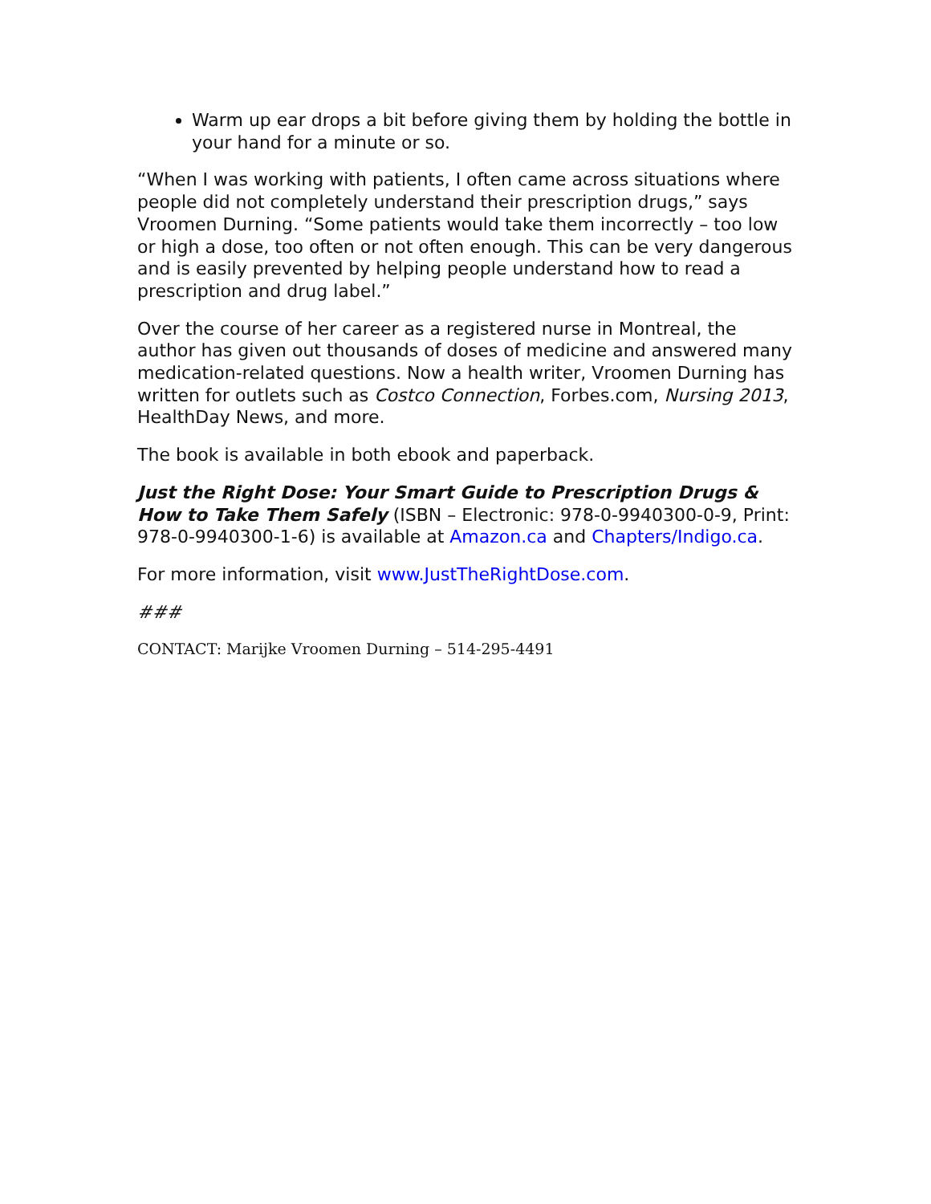Warm up ear drops a bit before giving them by holding the bottle in your hand for a minute or so.
“When I was working with patients, I often came across situations where people did not completely understand their prescription drugs,” says Vroomen Durning. “Some patients would take them incorrectly – too low or high a dose, too often or not often enough. This can be very dangerous and is easily prevented by helping people understand how to read a prescription and drug label.”
Over the course of her career as a registered nurse in Montreal, the author has given out thousands of doses of medicine and answered many medication-related questions. Now a health writer, Vroomen Durning has written for outlets such as Costco Connection, Forbes.com, Nursing 2013, HealthDay News, and more.
The book is available in both ebook and paperback.
Just the Right Dose: Your Smart Guide to Prescription Drugs & How to Take Them Safely (ISBN – Electronic: 978-0-9940300-0-9, Print: 978-0-9940300-1-6) is available at Amazon.ca and Chapters/Indigo.ca.
For more information, visit www.JustTheRightDose.com.
###
CONTACT: Marijke Vroomen Durning – 514-295-4491